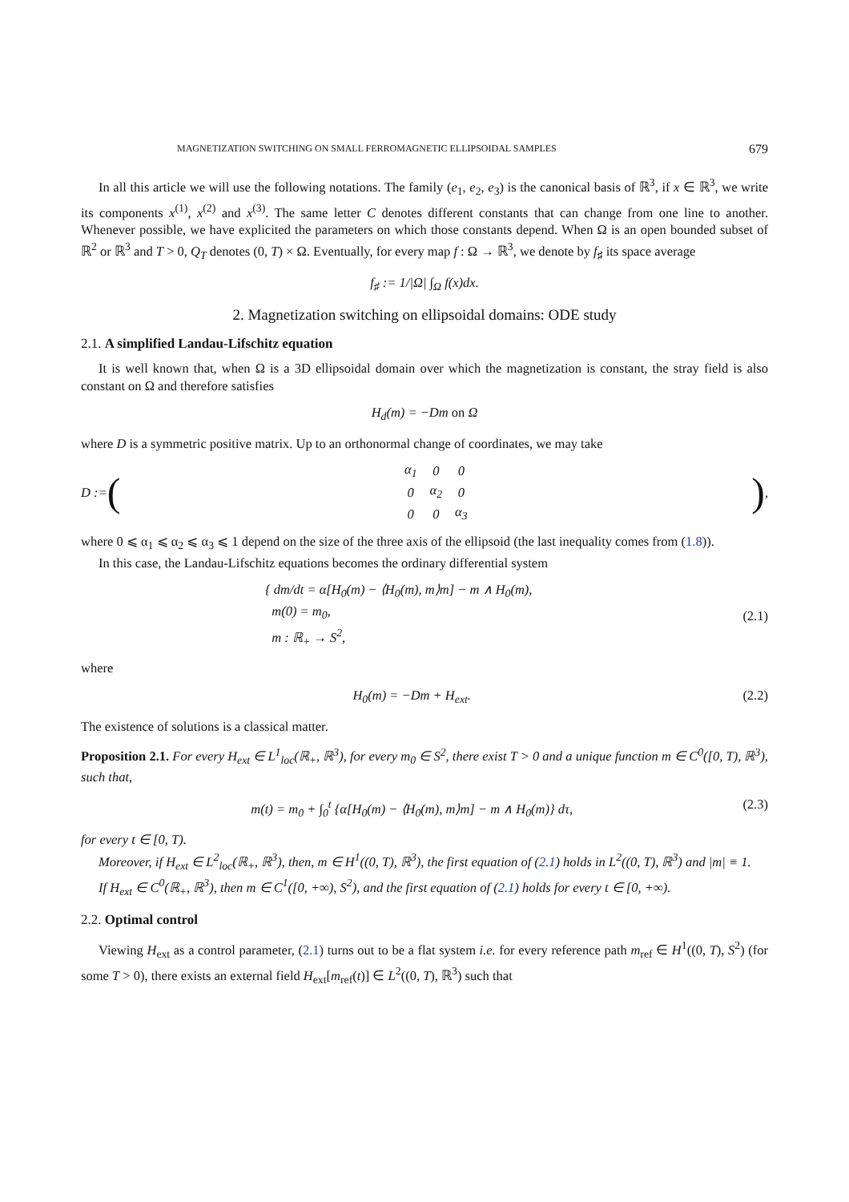MAGNETIZATION SWITCHING ON SMALL FERROMAGNETIC ELLIPSOIDAL SAMPLES 679
In all this article we will use the following notations. The family (e<sub>1</sub>, e<sub>2</sub>, e<sub>3</sub>) is the canonical basis of ℝ<sup>3</sup>, if x ∈ ℝ<sup>3</sup>, we write its components x<sup>(1)</sup>, x<sup>(2)</sup> and x<sup>(3)</sup>. The same letter C denotes different constants that can change from one line to another. Whenever possible, we have explicited the parameters on which those constants depend. When Ω is an open bounded subset of ℝ<sup>2</sup> or ℝ<sup>3</sup> and T > 0, Q<sub>T</sub> denotes (0, T) × Ω. Eventually, for every map f : Ω → ℝ<sup>3</sup>, we denote by f<sub>♯</sub> its space average
f<sub>♯</sub> := 1/|Ω| ∫<sub>Ω</sub> f(x)dx.
2. Magnetization switching on ellipsoidal domains: ODE study
2.1. A simplified Landau-Lifschitz equation
It is well known that, when Ω is a 3D ellipsoidal domain over which the magnetization is constant, the stray field is also constant on Ω and therefore satisfies
H<sub>d</sub>(m) = −Dm on Ω
where D is a symmetric positive matrix. Up to an orthonormal change of coordinates, we may take
D := (
| α<sub>1</sub> | 0 | 0 |
| 0 | α<sub>2</sub> | 0 |
| 0 | 0 | α<sub>3</sub> |
),
where 0 ⩽ α<sub>1</sub> ⩽ α<sub>2</sub> ⩽ α<sub>3</sub> ⩽ 1 depend on the size of the three axis of the ellipsoid (the last inequality comes from (1.8)).
In this case, the Landau-Lifschitz equations becomes the ordinary differential system
{ dm/dt = α[H<sub>0</sub>(m) − ⟨H<sub>0</sub>(m), m⟩m] − m ∧ H<sub>0</sub>(m),
m(0) = m<sub>0</sub>,
m : ℝ<sub>+</sub> → S<sup>2</sup>,
(2.1)
where
H<sub>0</sub>(m) = −Dm + H<sub>ext</sub>. (2.2)
The existence of solutions is a classical matter.
Proposition 2.1. For every H<sub>ext</sub> ∈ L<sup>1</sup><sub>loc</sub>(ℝ<sub>+</sub>, ℝ<sup>3</sup>), for every m<sub>0</sub> ∈ S<sup>2</sup>, there exist T > 0 and a unique function m ∈ C<sup>0</sup>([0, T), ℝ<sup>3</sup>), such that,
m(t) = m<sub>0</sub> + ∫<sub>0</sub><sup>t</sup> {α[H<sub>0</sub>(m) − ⟨H<sub>0</sub>(m), m⟩m] − m ∧ H<sub>0</sub>(m)} dτ,
(2.3)
for every t ∈ [0, T).
Moreover, if H<sub>ext</sub> ∈ L<sup>2</sup><sub>loc</sub>(ℝ<sub>+</sub>, ℝ<sup>3</sup>), then, m ∈ H<sup>1</sup>((0, T), ℝ<sup>3</sup>), the first equation of (2.1) holds in L<sup>2</sup>((0, T), ℝ<sup>3</sup>) and |m| ≡ 1.
If H<sub>ext</sub> ∈ C<sup>0</sup>(ℝ<sub>+</sub>, ℝ<sup>3</sup>), then m ∈ C<sup>1</sup>([0, +∞), S<sup>2</sup>), and the first equation of (2.1) holds for every t ∈ [0, +∞).
2.2. Optimal control
Viewing H<sub>ext</sub> as a control parameter, (2.1) turns out to be a flat system i.e. for every reference path m<sub>ref</sub> ∈ H<sup>1</sup>((0, T), S<sup>2</sup>) (for some T > 0), there exists an external field H<sub>ext</sub>[m<sub>ref</sub>(t)] ∈ L<sup>2</sup>((0, T), ℝ<sup>3</sup>) such that